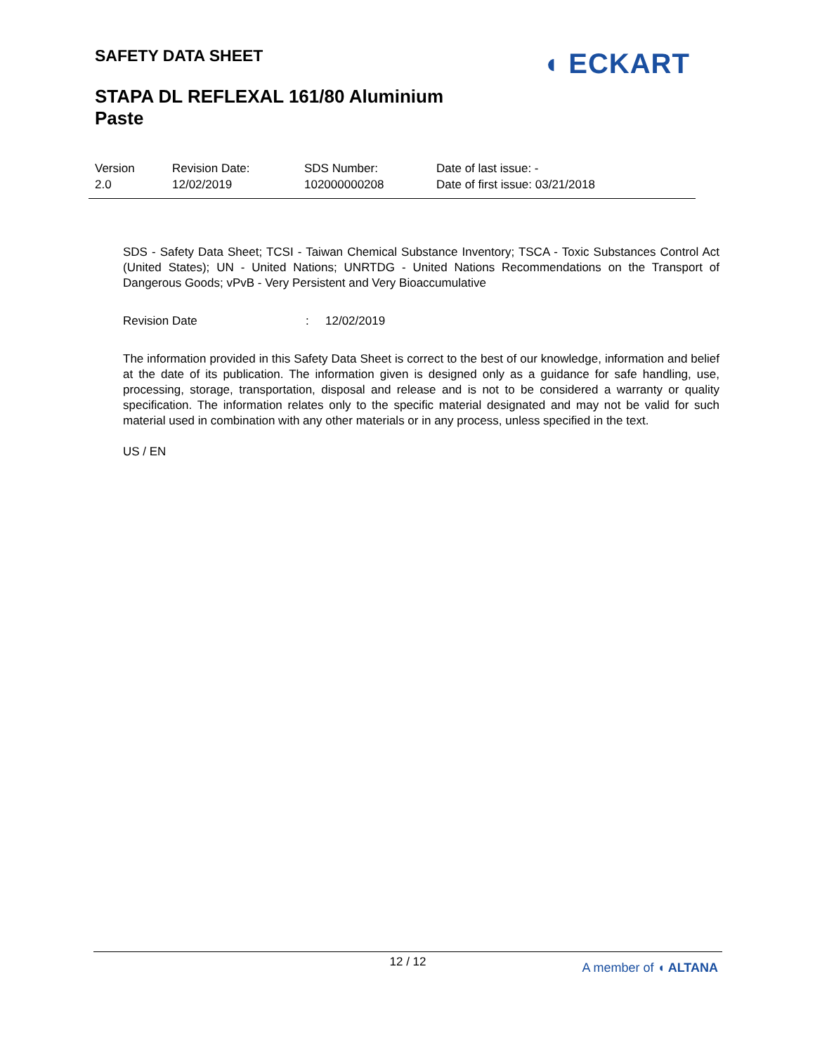SAFETY DATA SHEET ◖ ECKART
STAPA DL REFLEXAL 161/80 Aluminium
Paste
Version
2.0
Revision Date:
12/02/2019
SDS Number:
102000000208
Date of last issue: -
Date of first issue: 03/21/2018
SDS - Safety Data Sheet; TCSI - Taiwan Chemical Substance Inventory; TSCA - Toxic Substances Control Act (United States); UN - United Nations; UNRTDG - United Nations Recommendations on the Transport of Dangerous Goods; vPvB - Very Persistent and Very Bioaccumulative
Revision Date: 12/02/2019
The information provided in this Safety Data Sheet is correct to the best of our knowledge, information and belief at the date of its publication. The information given is designed only as a guidance for safe handling, use, processing, storage, transportation, disposal and release and is not to be considered a warranty or quality specification. The information relates only to the specific material designated and may not be valid for such material used in combination with any other materials or in any process, unless specified in the text.
US / EN
12 / 12
A member of ◖ ALTANA